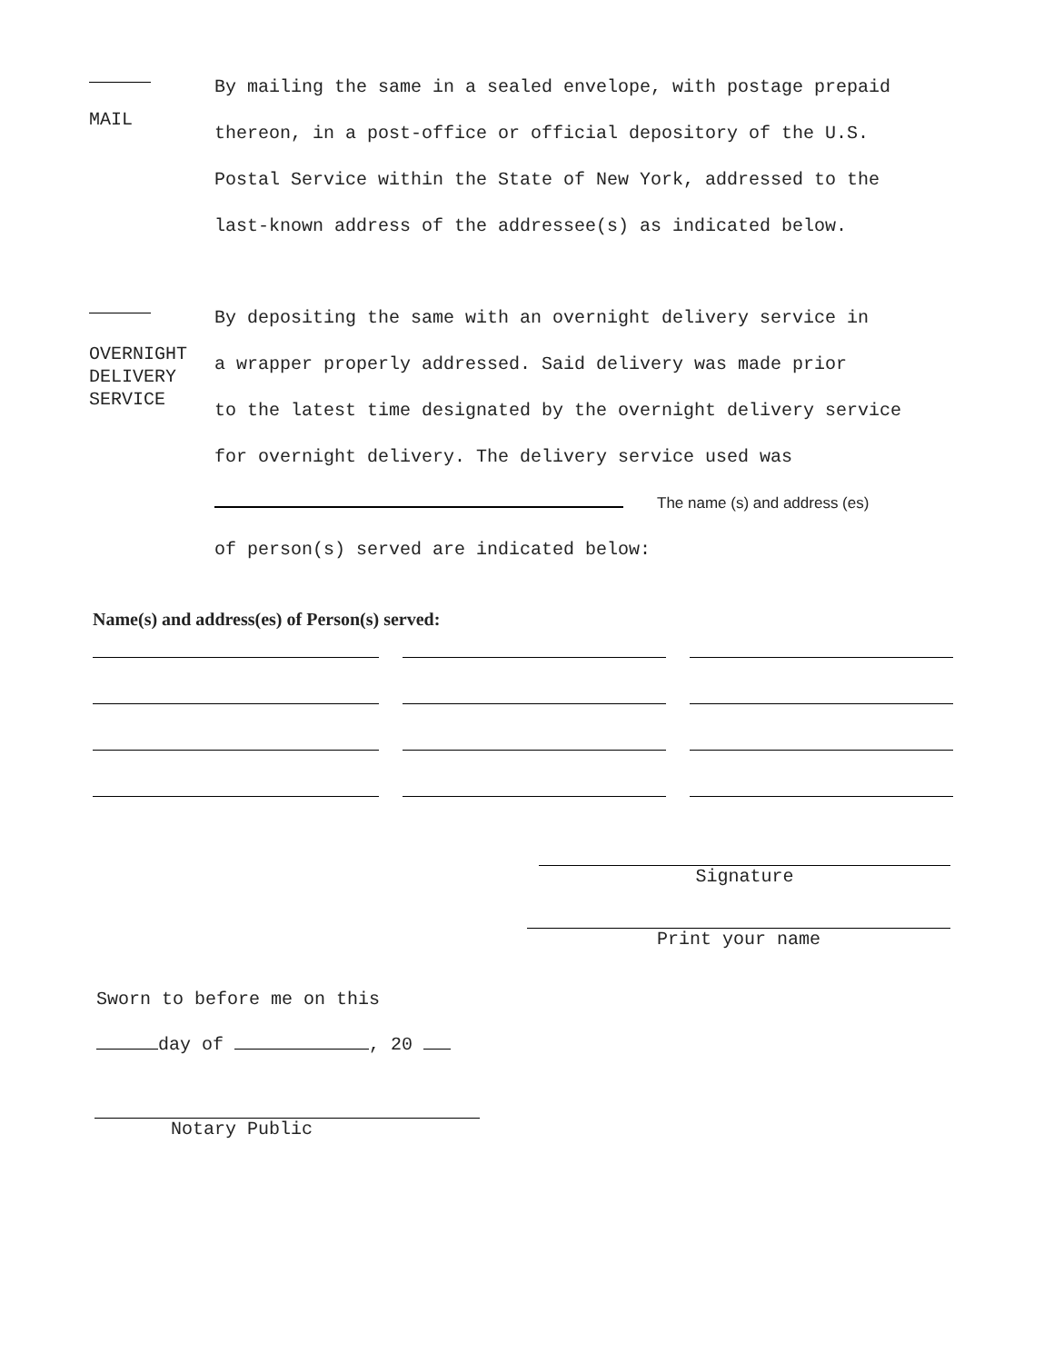MAIL
By mailing the same in a sealed envelope, with postage prepaid
thereon, in a post-office or official depository of the U.S.
Postal Service within the State of New York, addressed to the
last-known address of the addressee(s) as indicated below.
OVERNIGHT
DELIVERY
SERVICE
By depositing the same with an overnight delivery service in
a wrapper properly addressed. Said delivery was made prior
to the latest time designated by the overnight delivery service
for overnight delivery. The delivery service used was
The name (s) and address (es)
of person(s) served are indicated below:
Name(s) and address(es) of Person(s) served:
Signature
Print your name
Sworn to before me on this
day of , 20
Notary Public